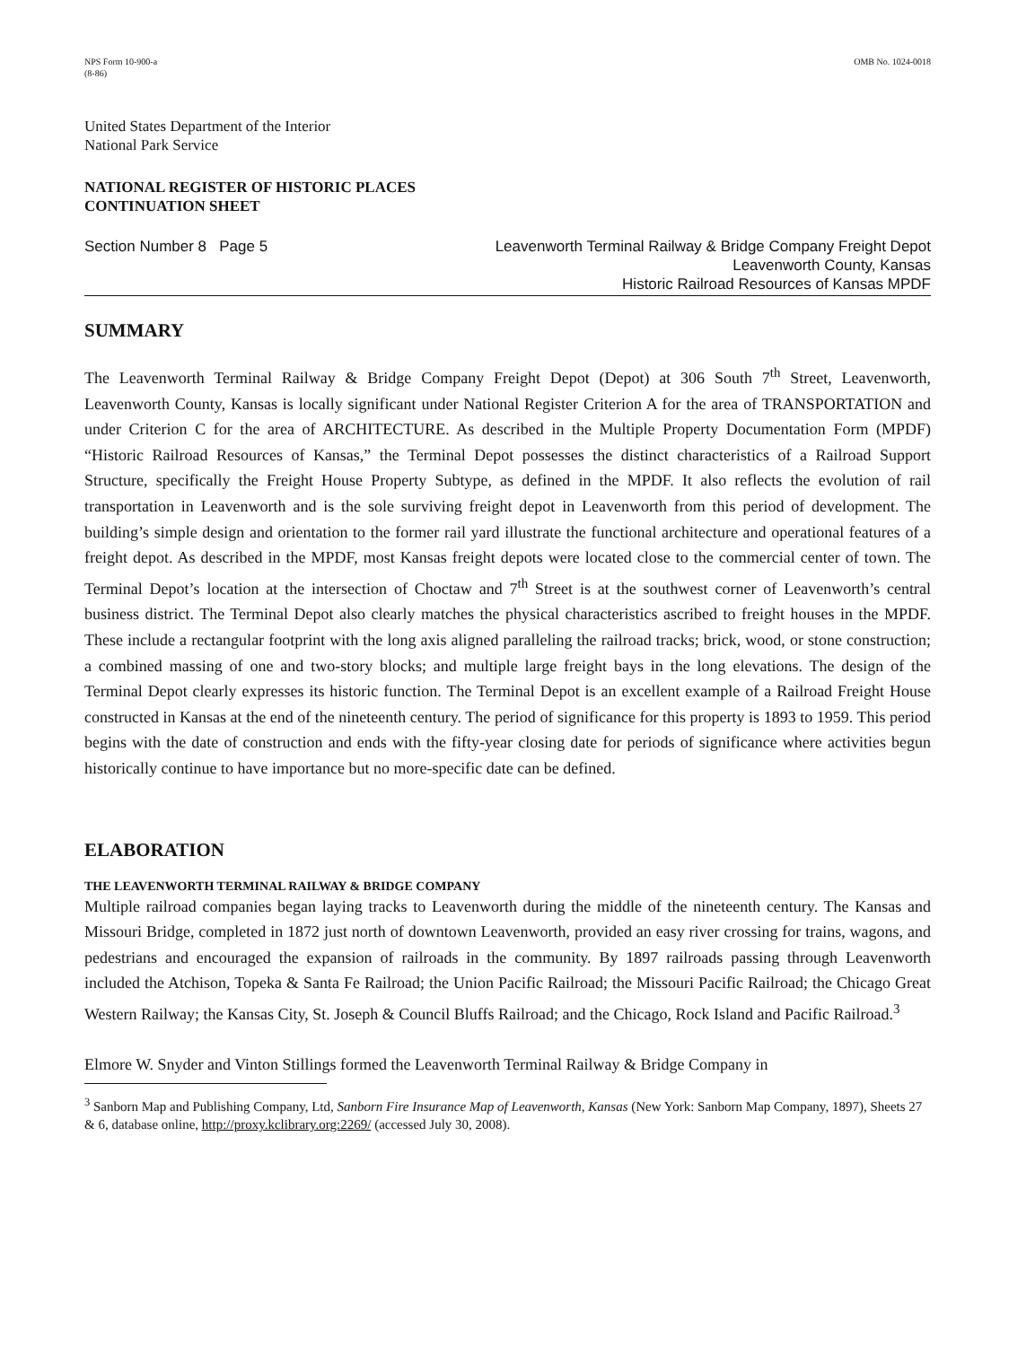NPS Form 10-900-a
(8-86)
OMB No. 1024-0018
United States Department of the Interior
National Park Service
NATIONAL REGISTER OF HISTORIC PLACES
CONTINUATION SHEET
Section Number 8 Page 5 Leavenworth Terminal Railway & Bridge Company Freight Depot
Leavenworth County, Kansas
Historic Railroad Resources of Kansas MPDF
SUMMARY
The Leavenworth Terminal Railway & Bridge Company Freight Depot (Depot) at 306 South 7<sup>th</sup> Street, Leavenworth, Leavenworth County, Kansas is locally significant under National Register Criterion A for the area of TRANSPORTATION and under Criterion C for the area of ARCHITECTURE. As described in the Multiple Property Documentation Form (MPDF) “Historic Railroad Resources of Kansas,” the Terminal Depot possesses the distinct characteristics of a Railroad Support Structure, specifically the Freight House Property Subtype, as defined in the MPDF. It also reflects the evolution of rail transportation in Leavenworth and is the sole surviving freight depot in Leavenworth from this period of development. The building’s simple design and orientation to the former rail yard illustrate the functional architecture and operational features of a freight depot. As described in the MPDF, most Kansas freight depots were located close to the commercial center of town. The Terminal Depot’s location at the intersection of Choctaw and 7<sup>th</sup> Street is at the southwest corner of Leavenworth’s central business district. The Terminal Depot also clearly matches the physical characteristics ascribed to freight houses in the MPDF. These include a rectangular footprint with the long axis aligned paralleling the railroad tracks; brick, wood, or stone construction; a combined massing of one and two-story blocks; and multiple large freight bays in the long elevations. The design of the Terminal Depot clearly expresses its historic function. The Terminal Depot is an excellent example of a Railroad Freight House constructed in Kansas at the end of the nineteenth century. The period of significance for this property is 1893 to 1959. This period begins with the date of construction and ends with the fifty-year closing date for periods of significance where activities begun historically continue to have importance but no more-specific date can be defined.
ELABORATION
THE LEAVENWORTH TERMINAL RAILWAY & BRIDGE COMPANY
Multiple railroad companies began laying tracks to Leavenworth during the middle of the nineteenth century. The Kansas and Missouri Bridge, completed in 1872 just north of downtown Leavenworth, provided an easy river crossing for trains, wagons, and pedestrians and encouraged the expansion of railroads in the community. By 1897 railroads passing through Leavenworth included the Atchison, Topeka & Santa Fe Railroad; the Union Pacific Railroad; the Missouri Pacific Railroad; the Chicago Great Western Railway; the Kansas City, St. Joseph & Council Bluffs Railroad; and the Chicago, Rock Island and Pacific Railroad.<sup>3</sup>
Elmore W. Snyder and Vinton Stillings formed the Leavenworth Terminal Railway & Bridge Company in
<sup>3</sup> Sanborn Map and Publishing Company, Ltd, Sanborn Fire Insurance Map of Leavenworth, Kansas (New York: Sanborn Map Company, 1897), Sheets 27 & 6, database online, http://proxy.kclibrary.org:2269/ (accessed July 30, 2008).